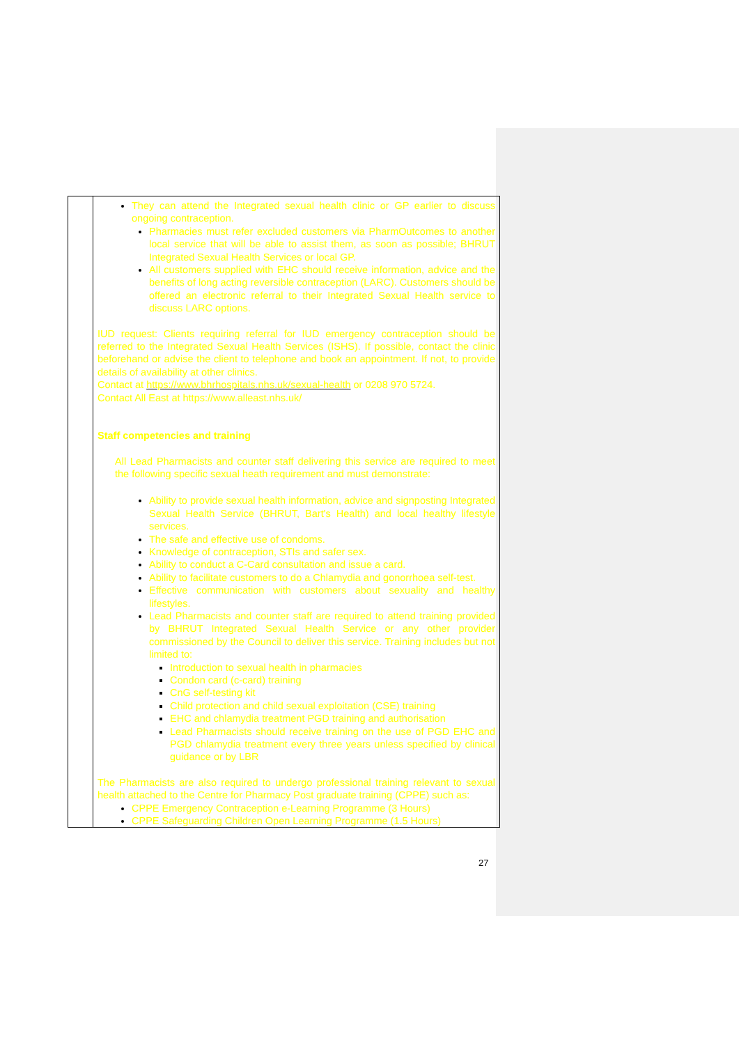| | They can attend the Integrated sexual health clinic or GP earlier to discuss ongoing contraception. Pharmacies must refer excluded customers via PharmOutcomes to another local service that will be able to assist them, as soon as possible; BHRUT Integrated Sexual Health Services or local GP. All customers supplied with EHC should receive information, advice and the benefits of long acting reversible contraception (LARC). Customers should be offered an electronic referral to their Integrated Sexual Health service to discuss LARC options. IUD request: Clients requiring referral for IUD emergency contraception should be referred to the Integrated Sexual Health Services (ISHS). If possible, contact the clinic beforehand or advise the client to telephone and book an appointment. If not, to provide details of availability at other clinics. Contact at https://www.bhrhospitals.nhs.uk/sexual-health or 0208 970 5724. Contact All East at https://www.alleast.nhs.uk/ Staff competencies and training All Lead Pharmacists and counter staff delivering this service are required to meet the following specific sexual heath requirement and must demonstrate: Ability to provide sexual health information, advice and signposting Integrated Sexual Health Service (BHRUT, Bart's Health) and local healthy lifestyle services. The safe and effective use of condoms. Knowledge of contraception, STIs and safer sex. Ability to conduct a C-Card consultation and issue a card. Ability to facilitate customers to do a Chlamydia and gonorrhoea self-test. Effective communication with customers about sexuality and healthy lifestyles. Lead Pharmacists and counter staff are required to attend training provided by BHRUT Integrated Sexual Health Service or any other provider commissioned by the Council to deliver this service. Training includes but not limited to: Introduction to sexual health in pharmacies Condon card (c-card) training CnG self-testing kit Child protection and child sexual exploitation (CSE) training EHC and chlamydia treatment PGD training and authorisation Lead Pharmacists should receive training on the use of PGD EHC and PGD chlamydia treatment every three years unless specified by clinical guidance or by LBR The Pharmacists are also required to undergo professional training relevant to sexual health attached to the Centre for Pharmacy Post graduate training (CPPE) such as: CPPE Emergency Contraception e-Learning Programme (3 Hours) CPPE Safeguarding Children Open Learning Programme (1.5 Hours) |
27